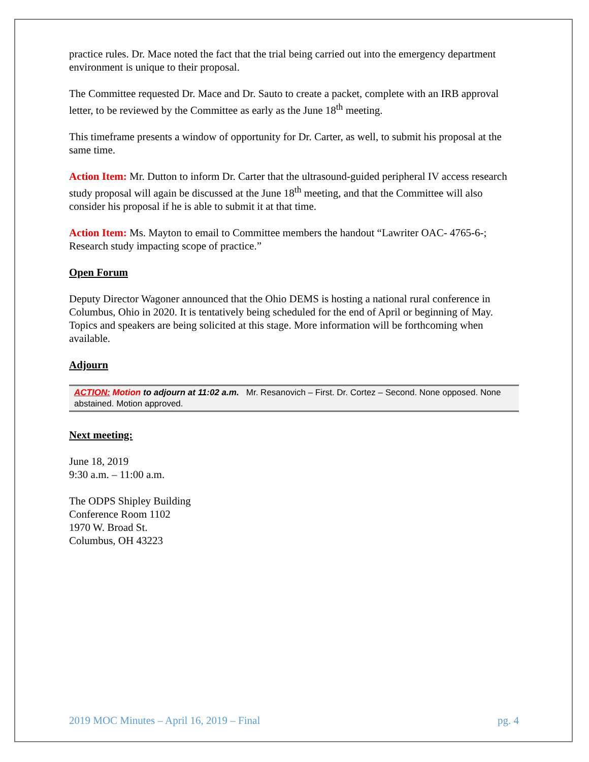practice rules. Dr. Mace noted the fact that the trial being carried out into the emergency department environment is unique to their proposal.
The Committee requested Dr. Mace and Dr. Sauto to create a packet, complete with an IRB approval letter, to be reviewed by the Committee as early as the June 18<sup>th</sup> meeting.
This timeframe presents a window of opportunity for Dr. Carter, as well, to submit his proposal at the same time.
Action Item: Mr. Dutton to inform Dr. Carter that the ultrasound-guided peripheral IV access research study proposal will again be discussed at the June 18<sup>th</sup> meeting, and that the Committee will also consider his proposal if he is able to submit it at that time.
Action Item: Ms. Mayton to email to Committee members the handout “Lawriter OAC- 4765-6-; Research study impacting scope of practice.”
Open Forum
Deputy Director Wagoner announced that the Ohio DEMS is hosting a national rural conference in Columbus, Ohio in 2020. It is tentatively being scheduled for the end of April or beginning of May. Topics and speakers are being solicited at this stage. More information will be forthcoming when available.
Adjourn
ACTION: Motion to adjourn at 11:02 a.m. Mr. Resanovich – First. Dr. Cortez – Second. None opposed. None abstained. Motion approved.
Next meeting:
June 18, 2019
9:30 a.m. – 11:00 a.m.
The ODPS Shipley Building
Conference Room 1102
1970 W. Broad St.
Columbus, OH 43223
2019 MOC Minutes – April 16, 2019 – Final pg. 4